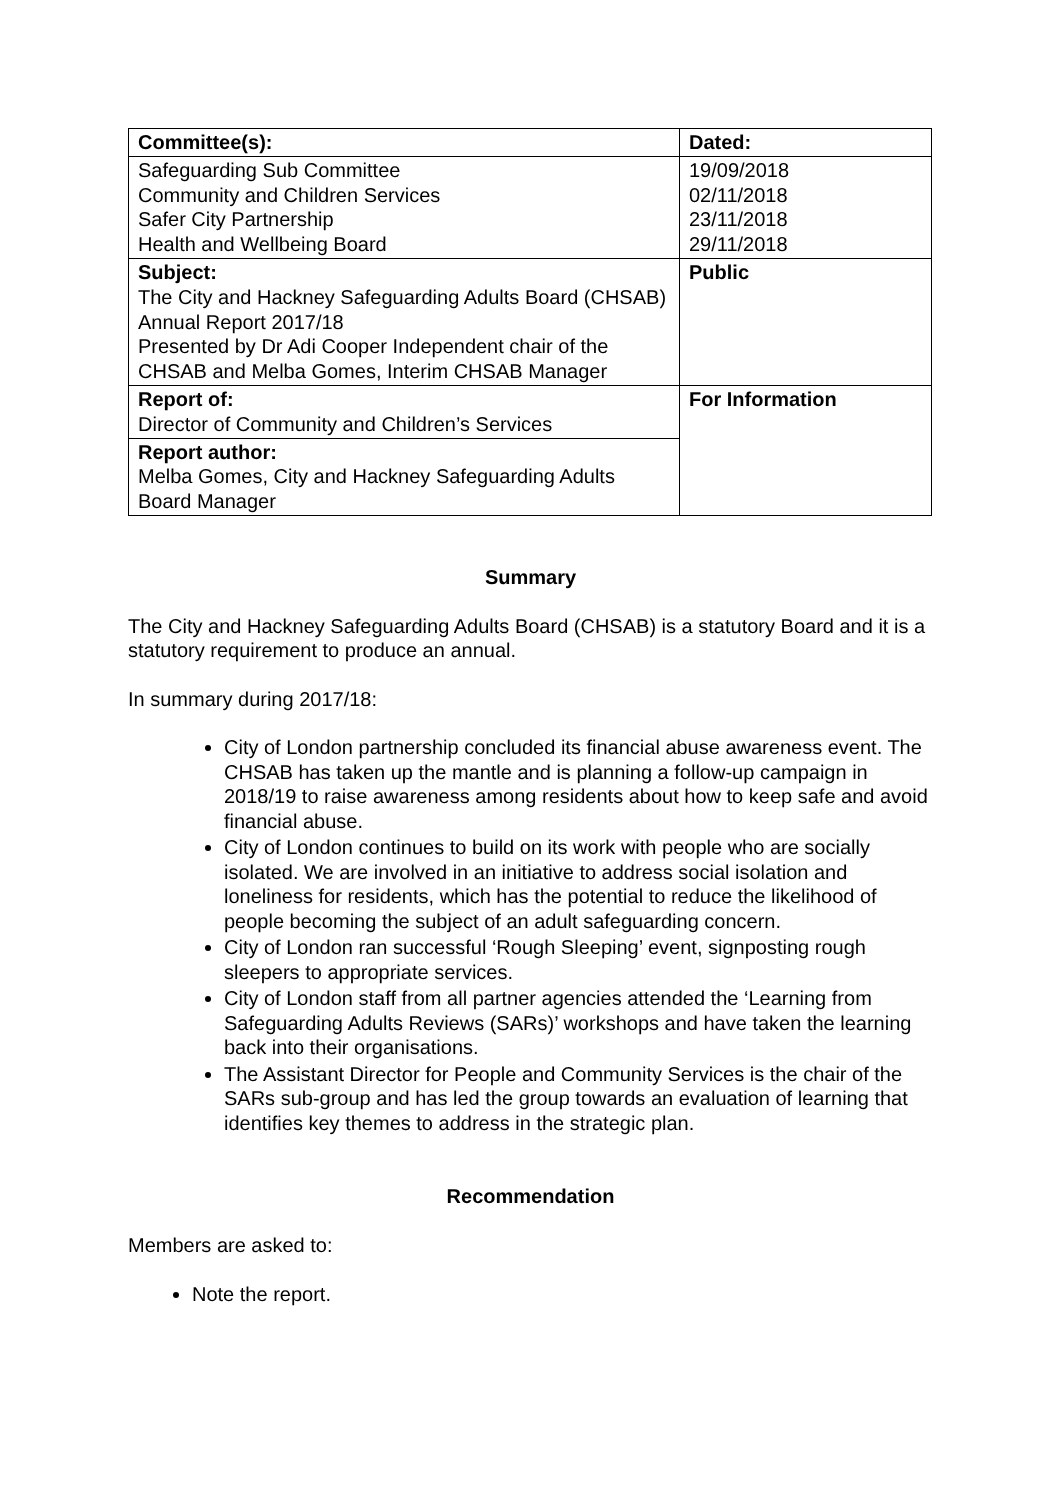| Committee(s): | Dated: |
| Safeguarding Sub Committee Community and Children Services Safer City Partnership Health and Wellbeing Board | 19/09/2018 02/11/2018 23/11/2018 29/11/2018 |
| Subject: The City and Hackney Safeguarding Adults Board (CHSAB) Annual Report 2017/18 Presented by Dr Adi Cooper Independent chair of the CHSAB and Melba Gomes, Interim CHSAB Manager | Public |
| Report of: Director of Community and Children’s Services | For Information |
| Report author: Melba Gomes, City and Hackney Safeguarding Adults Board Manager | |
Summary
The City and Hackney Safeguarding Adults Board (CHSAB) is a statutory Board and it is a statutory requirement to produce an annual.
In summary during 2017/18:
City of London partnership concluded its financial abuse awareness event. The CHSAB has taken up the mantle and is planning a follow-up campaign in 2018/19 to raise awareness among residents about how to keep safe and avoid financial abuse.
City of London continues to build on its work with people who are socially isolated. We are involved in an initiative to address social isolation and loneliness for residents, which has the potential to reduce the likelihood of people becoming the subject of an adult safeguarding concern.
City of London ran successful ‘Rough Sleeping’ event, signposting rough sleepers to appropriate services.
City of London staff from all partner agencies attended the ‘Learning from Safeguarding Adults Reviews (SARs)’ workshops and have taken the learning back into their organisations.
The Assistant Director for People and Community Services is the chair of the SARs sub-group and has led the group towards an evaluation of learning that identifies key themes to address in the strategic plan.
Recommendation
Members are asked to:
Note the report.